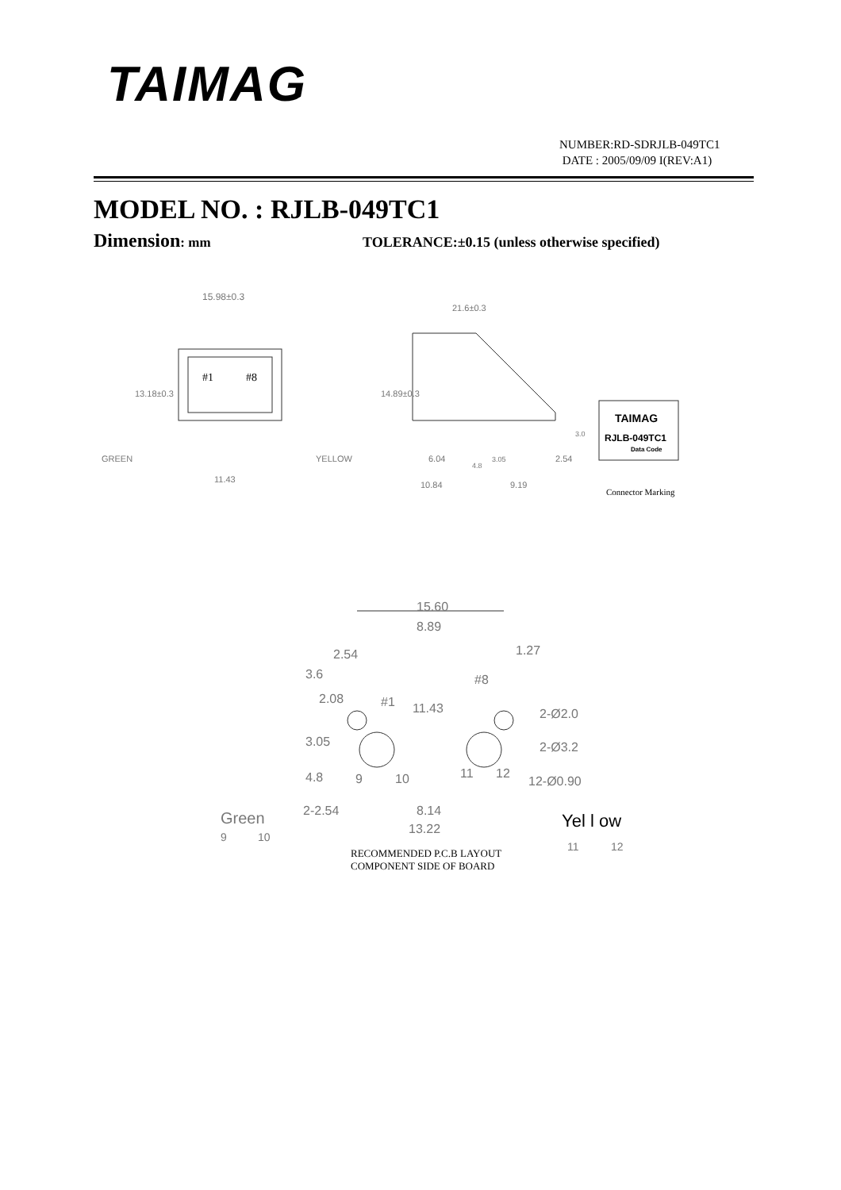TAIMAG
NUMBER:RD-SDRJLB-049TC1
DATE : 2005/09/09 I(REV:A1)
MODEL NO. : RJLB-049TC1
Dimension: mm
TOLERANCE:±0.15 (unless otherwise specified)
15.98±0.3
#1
#8
GREEN
YELLOW
11.43
13.18±0.3
21.6±0.3
14.89±0.3
6.04
4.8
3.05
2.54
3.0
10.84
9.19
TAIMAG
RJLB-049TC1
Data Code
Connector Marking
15.60
8.89
2.54
3.6
1.27
#8
2.08
#1
11.43
2-Ø2.0
3.05
2-Ø3.2
4.8
9
10
11
12
12-Ø0.90
2-2.54
8.14
13.22
Green
9
10
Yel l ow
11
12
RECOMMENDED P.C.B LAYOUT
COMPONENT SIDE OF BOARD